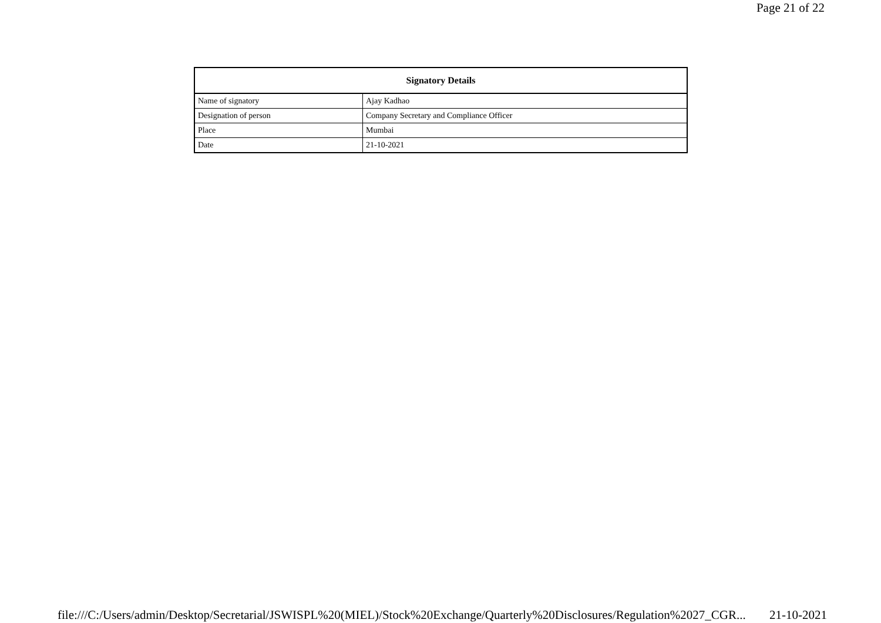Page 21 of 22
| Signatory Details | |
| --- | --- |
| Name of signatory | Ajay Kadhao |
| Designation of person | Company Secretary and Compliance Officer |
| Place | Mumbai |
| Date | 21-10-2021 |
file:///C:/Users/admin/Desktop/Secretarial/JSWISPL%20(MIEL)/Stock%20Exchange/Quarterly%20Disclosures/Regulation%2027_CGR... 21-10-2021